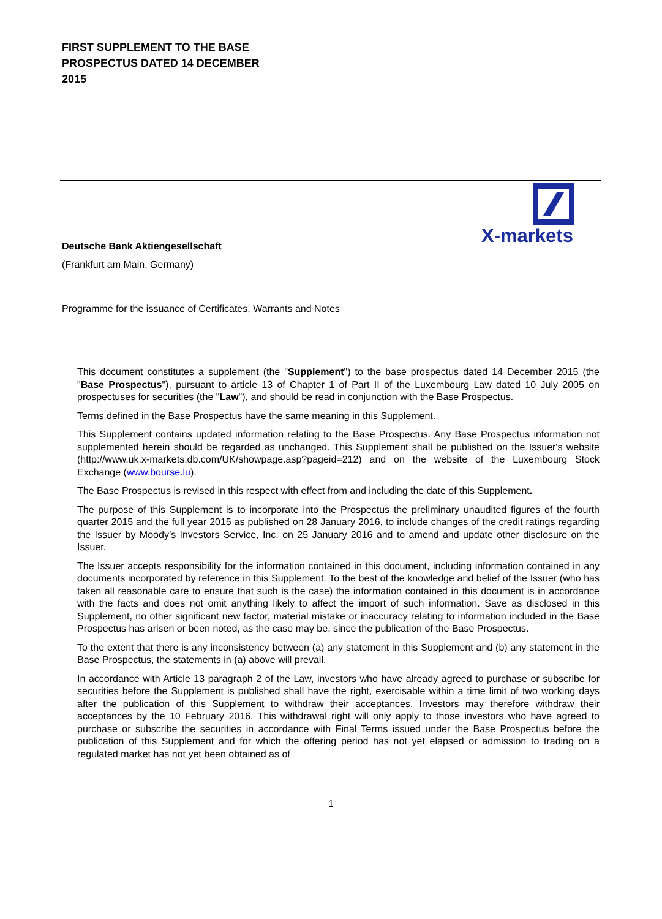FIRST SUPPLEMENT TO THE BASE
PROSPECTUS DATED 14 DECEMBER
2015
X-markets
Deutsche Bank Aktiengesellschaft
(Frankfurt am Main, Germany)
Programme for the issuance of Certificates, Warrants and Notes
This document constitutes a supplement (the "Supplement") to the base prospectus dated 14 December 2015 (the "Base Prospectus"), pursuant to article 13 of Chapter 1 of Part II of the Luxembourg Law dated 10 July 2005 on prospectuses for securities (the "Law"), and should be read in conjunction with the Base Prospectus.
Terms defined in the Base Prospectus have the same meaning in this Supplement.
This Supplement contains updated information relating to the Base Prospectus. Any Base Prospectus information not supplemented herein should be regarded as unchanged. This Supplement shall be published on the Issuer's website (http://www.uk.x-markets.db.com/UK/showpage.asp?pageid=212) and on the website of the Luxembourg Stock Exchange (www.bourse.lu).
The Base Prospectus is revised in this respect with effect from and including the date of this Supplement.
The purpose of this Supplement is to incorporate into the Prospectus the preliminary unaudited figures of the fourth quarter 2015 and the full year 2015 as published on 28 January 2016, to include changes of the credit ratings regarding the Issuer by Moody’s Investors Service, Inc. on 25 January 2016 and to amend and update other disclosure on the Issuer.
The Issuer accepts responsibility for the information contained in this document, including information contained in any documents incorporated by reference in this Supplement. To the best of the knowledge and belief of the Issuer (who has taken all reasonable care to ensure that such is the case) the information contained in this document is in accordance with the facts and does not omit anything likely to affect the import of such information. Save as disclosed in this Supplement, no other significant new factor, material mistake or inaccuracy relating to information included in the Base Prospectus has arisen or been noted, as the case may be, since the publication of the Base Prospectus.
To the extent that there is any inconsistency between (a) any statement in this Supplement and (b) any statement in the Base Prospectus, the statements in (a) above will prevail.
In accordance with Article 13 paragraph 2 of the Law, investors who have already agreed to purchase or subscribe for securities before the Supplement is published shall have the right, exercisable within a time limit of two working days after the publication of this Supplement to withdraw their acceptances. Investors may therefore withdraw their acceptances by the 10 February 2016. This withdrawal right will only apply to those investors who have agreed to purchase or subscribe the securities in accordance with Final Terms issued under the Base Prospectus before the publication of this Supplement and for which the offering period has not yet elapsed or admission to trading on a regulated market has not yet been obtained as of
1